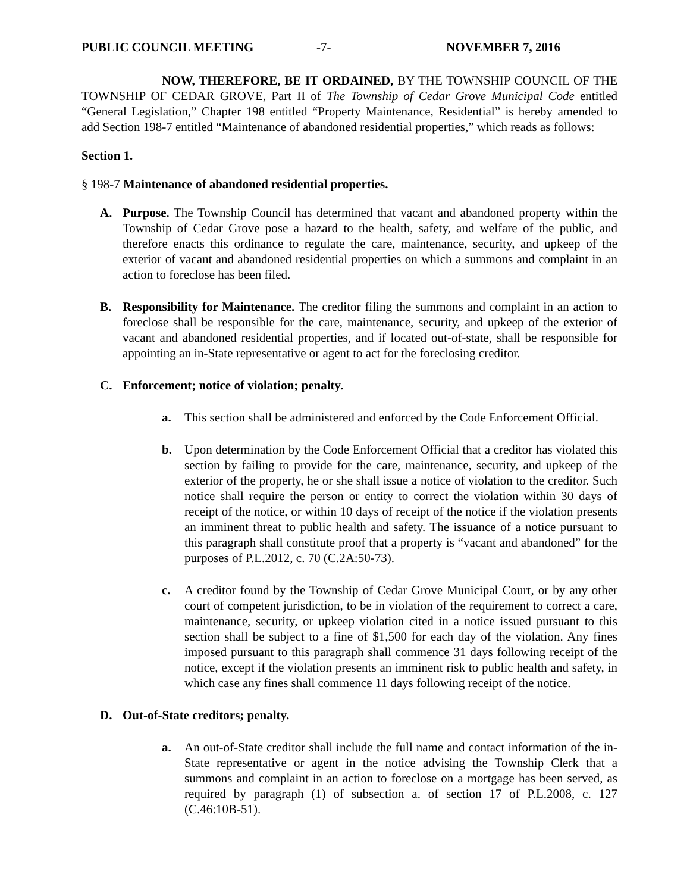PUBLIC COUNCIL MEETING -7- NOVEMBER 7, 2016
NOW, THEREFORE, BE IT ORDAINED, BY THE TOWNSHIP COUNCIL OF THE TOWNSHIP OF CEDAR GROVE, Part II of The Township of Cedar Grove Municipal Code entitled “General Legislation,” Chapter 198 entitled “Property Maintenance, Residential” is hereby amended to add Section 198-7 entitled “Maintenance of abandoned residential properties,” which reads as follows:
Section 1.
§ 198-7 Maintenance of abandoned residential properties.
A. Purpose. The Township Council has determined that vacant and abandoned property within the Township of Cedar Grove pose a hazard to the health, safety, and welfare of the public, and therefore enacts this ordinance to regulate the care, maintenance, security, and upkeep of the exterior of vacant and abandoned residential properties on which a summons and complaint in an action to foreclose has been filed.
B. Responsibility for Maintenance. The creditor filing the summons and complaint in an action to foreclose shall be responsible for the care, maintenance, security, and upkeep of the exterior of vacant and abandoned residential properties, and if located out-of-state, shall be responsible for appointing an in-State representative or agent to act for the foreclosing creditor.
C. Enforcement; notice of violation; penalty.
a. This section shall be administered and enforced by the Code Enforcement Official.
b. Upon determination by the Code Enforcement Official that a creditor has violated this section by failing to provide for the care, maintenance, security, and upkeep of the exterior of the property, he or she shall issue a notice of violation to the creditor. Such notice shall require the person or entity to correct the violation within 30 days of receipt of the notice, or within 10 days of receipt of the notice if the violation presents an imminent threat to public health and safety. The issuance of a notice pursuant to this paragraph shall constitute proof that a property is “vacant and abandoned” for the purposes of P.L.2012, c. 70 (C.2A:50-73).
c. A creditor found by the Township of Cedar Grove Municipal Court, or by any other court of competent jurisdiction, to be in violation of the requirement to correct a care, maintenance, security, or upkeep violation cited in a notice issued pursuant to this section shall be subject to a fine of $1,500 for each day of the violation. Any fines imposed pursuant to this paragraph shall commence 31 days following receipt of the notice, except if the violation presents an imminent risk to public health and safety, in which case any fines shall commence 11 days following receipt of the notice.
D. Out-of-State creditors; penalty.
a. An out-of-State creditor shall include the full name and contact information of the in-State representative or agent in the notice advising the Township Clerk that a summons and complaint in an action to foreclose on a mortgage has been served, as required by paragraph (1) of subsection a. of section 17 of P.L.2008, c. 127 (C.46:10B-51).